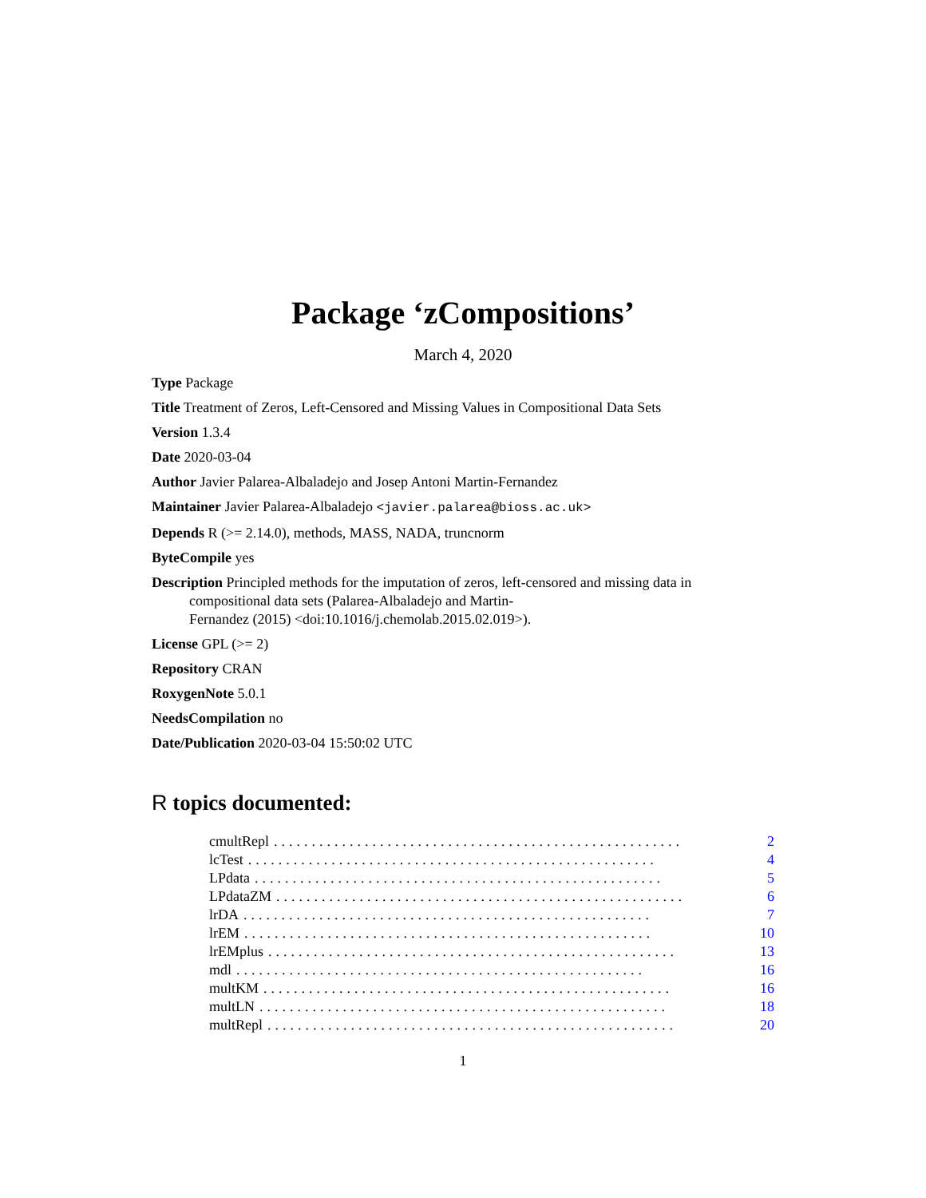Package ‘zCompositions’
March 4, 2020
Type Package
Title Treatment of Zeros, Left-Censored and Missing Values in Compositional Data Sets
Version 1.3.4
Date 2020-03-04
Author Javier Palarea-Albaladejo and Josep Antoni Martin-Fernandez
Maintainer Javier Palarea-Albaladejo <javier.palarea@bioss.ac.uk>
Depends R (>= 2.14.0), methods, MASS, NADA, truncnorm
ByteCompile yes
Description Principled methods for the imputation of zeros, left-censored and missing data in compositional data sets (Palarea-Albaladejo and Martin-
Fernandez (2015) <doi:10.1016/j.chemolab.2015.02.019>).
License GPL (>= 2)
Repository CRAN
RoxygenNote 5.0.1
NeedsCompilation no
Date/Publication 2020-03-04 15:50:02 UTC
R topics documented:
cmultRepl...................................................... 2
lcTest...................................................... 4
LPdata...................................................... 5
LPdataZM...................................................... 6
lrDA...................................................... 7
lrEM...................................................... 10
lrEMplus...................................................... 13
mdl...................................................... 16
multKM...................................................... 16
multLN...................................................... 18
multRepl...................................................... 20
1